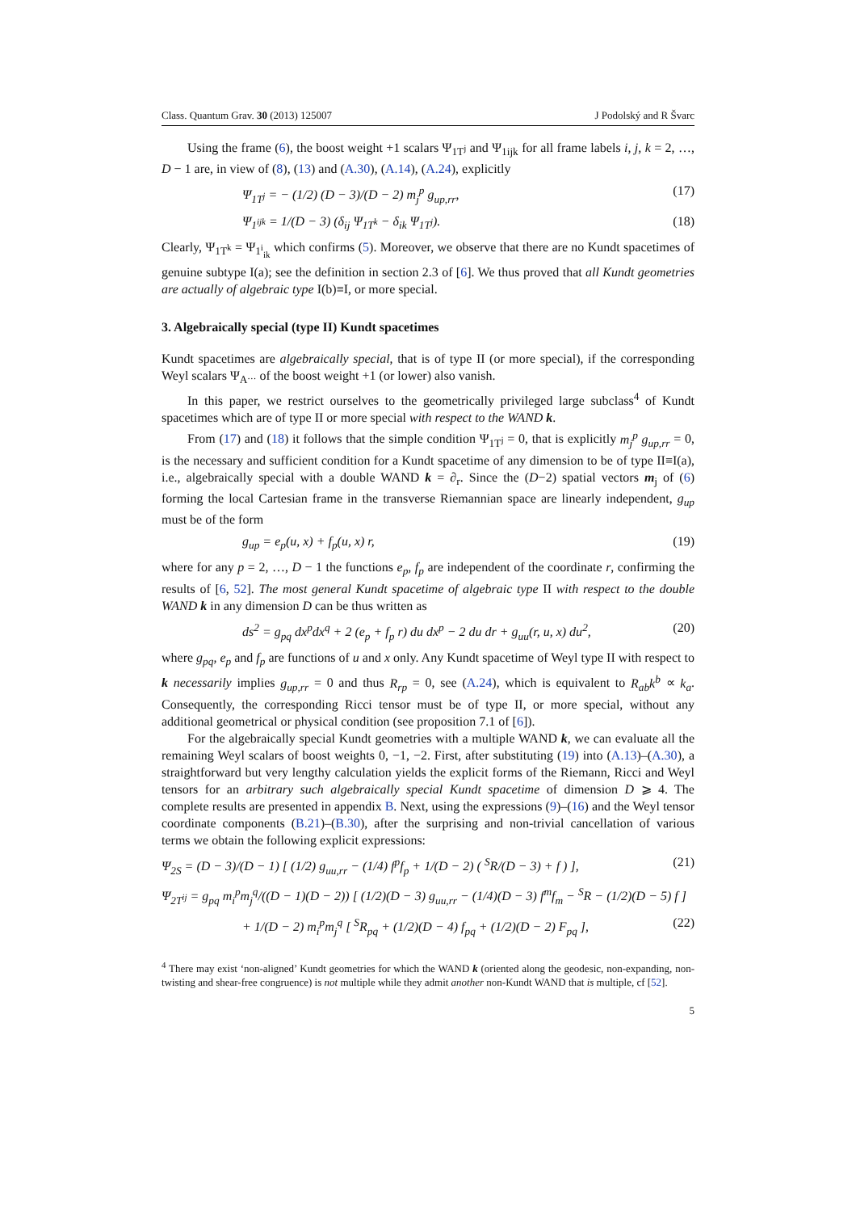Class. Quantum Grav. 30 (2013) 125007 J Podolský and R Švarc
Using the frame (6), the boost weight +1 scalars Ψ<sub>1T<sup>j</sup></sub> and Ψ<sub>1ijk</sub> for all frame labels i, j, k = 2, …, D − 1 are, in view of (8), (13) and (A.30), (A.14), (A.24), explicitly
Ψ<sub>1T<sup>j</sup></sub> = − (1/2) (D − 3)/(D − 2) m<sub>j</sub><sup>p</sup> g<sub>up,rr</sub>, (17)
Ψ<sub>1<sup>ijk</sup></sub> = 1/(D − 3) (δ<sub>ij</sub> Ψ<sub>1T<sup>k</sup></sub> − δ<sub>ik</sub> Ψ<sub>1T<sup>j</sup></sub>). (18)
Clearly, Ψ<sub>1T<sup>k</sup></sub> = Ψ<sub>1<sup>i</sup><sub>ik</sub></sub> which confirms (5). Moreover, we observe that there are no Kundt spacetimes of genuine subtype I(a); see the definition in section 2.3 of [6]. We thus proved that all Kundt geometries are actually of algebraic type I(b)≡I, or more special.
3. Algebraically special (type II) Kundt spacetimes
Kundt spacetimes are algebraically special, that is of type II (or more special), if the corresponding Weyl scalars Ψ<sub>A<sup>…</sup></sub> of the boost weight +1 (or lower) also vanish.
In this paper, we restrict ourselves to the geometrically privileged large subclass<sup>4</sup> of Kundt spacetimes which are of type II or more special with respect to the WAND k.
From (17) and (18) it follows that the simple condition Ψ<sub>1T<sup>j</sup></sub> = 0, that is explicitly m<sub>j</sub><sup>p</sup> g<sub>up,rr</sub> = 0, is the necessary and sufficient condition for a Kundt spacetime of any dimension to be of type II≡I(a), i.e., algebraically special with a double WAND k = ∂<sub>r</sub>. Since the (D−2) spatial vectors m<sub>j</sub> of (6) forming the local Cartesian frame in the transverse Riemannian space are linearly independent, g<sub>up</sub> must be of the form
g<sub>up</sub> = e<sub>p</sub>(u, x) + f<sub>p</sub>(u, x) r, (19)
where for any p = 2, …, D − 1 the functions e<sub>p</sub>, f<sub>p</sub> are independent of the coordinate r, confirming the results of [6, 52]. The most general Kundt spacetime of algebraic type II with respect to the double WAND k in any dimension D can be thus written as
ds<sup>2</sup> = g<sub>pq</sub> dx<sup>p</sup>dx<sup>q</sup> + 2 (e<sub>p</sub> + f<sub>p</sub> r) du dx<sup>p</sup> − 2 du dr + g<sub>uu</sub>(r, u, x) du<sup>2</sup>, (20)
where g<sub>pq</sub>, e<sub>p</sub> and f<sub>p</sub> are functions of u and x only. Any Kundt spacetime of Weyl type II with respect to k necessarily implies g<sub>up,rr</sub> = 0 and thus R<sub>rp</sub> = 0, see (A.24), which is equivalent to R<sub>ab</sub>k<sup>b</sup> ∝ k<sub>a</sub>. Consequently, the corresponding Ricci tensor must be of type II, or more special, without any additional geometrical or physical condition (see proposition 7.1 of [6]).
For the algebraically special Kundt geometries with a multiple WAND k, we can evaluate all the remaining Weyl scalars of boost weights 0, −1, −2. First, after substituting (19) into (A.13)–(A.30), a straightforward but very lengthy calculation yields the explicit forms of the Riemann, Ricci and Weyl tensors for an arbitrary such algebraically special Kundt spacetime of dimension D ⩾ 4. The complete results are presented in appendix B. Next, using the expressions (9)–(16) and the Weyl tensor coordinate components (B.21)–(B.30), after the surprising and non-trivial cancellation of various terms we obtain the following explicit expressions:
Ψ<sub>2S</sub> = (D − 3)/(D − 1) [ (1/2) g<sub>uu,rr</sub> − (1/4) f<sup>p</sup>f<sub>p</sub> + 1/(D − 2) ( <sup>S</sup>R/(D − 3) + f ) ], (21)
Ψ<sub>2T<sup>ij</sup></sub> = g<sub>pq</sub> m<sub>i</sub><sup>p</sup>m<sub>j</sub><sup>q</sup>/((D − 1)(D − 2)) [ (1/2)(D − 3) g<sub>uu,rr</sub> − (1/4)(D − 3) f<sup>m</sup>f<sub>m</sub> − <sup>S</sup>R − (1/2)(D − 5) f ]
+ 1/(D − 2) m<sub>i</sub><sup>p</sup>m<sub>j</sub><sup>q</sup> [ <sup>S</sup>R<sub>pq</sub> + (1/2)(D − 4) f<sub>pq</sub> + (1/2)(D − 2) F<sub>pq</sub> ], (22)
<sup>4</sup> There may exist ‘non-aligned’ Kundt geometries for which the WAND k (oriented along the geodesic, non-expanding, non-twisting and shear-free congruence) is not multiple while they admit another non-Kundt WAND that is multiple, cf [52].
5